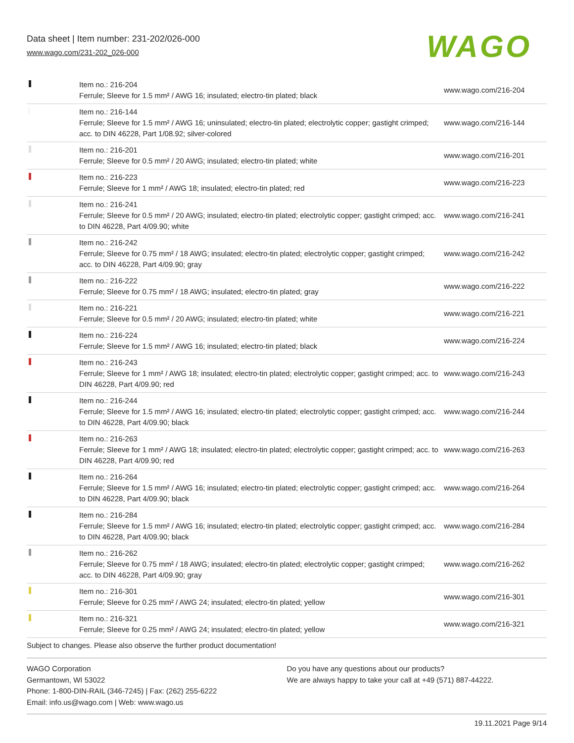Data sheet | Item number: 231-202/026-000
www.wago.com/231-202_026-000
WAGO
| | Item no.: 216-204 Ferrule; Sleeve for 1.5 mm² / AWG 16; insulated; electro-tin plated; black | www.wago.com/216-204 |
| | Item no.: 216-144 Ferrule; Sleeve for 1.5 mm² / AWG 16; uninsulated; electro-tin plated; electrolytic copper; gastight crimped; acc. to DIN 46228, Part 1/08.92; silver-colored | www.wago.com/216-144 |
| | Item no.: 216-201 Ferrule; Sleeve for 0.5 mm² / 20 AWG; insulated; electro-tin plated; white | www.wago.com/216-201 |
| | Item no.: 216-223 Ferrule; Sleeve for 1 mm² / AWG 18; insulated; electro-tin plated; red | www.wago.com/216-223 |
| | Item no.: 216-241 Ferrule; Sleeve for 0.5 mm² / 20 AWG; insulated; electro-tin plated; electrolytic copper; gastight crimped; acc. to DIN 46228, Part 4/09.90; white | www.wago.com/216-241 |
| | Item no.: 216-242 Ferrule; Sleeve for 0.75 mm² / 18 AWG; insulated; electro-tin plated; electrolytic copper; gastight crimped; acc. to DIN 46228, Part 4/09.90; gray | www.wago.com/216-242 |
| | Item no.: 216-222 Ferrule; Sleeve for 0.75 mm² / 18 AWG; insulated; electro-tin plated; gray | www.wago.com/216-222 |
| | Item no.: 216-221 Ferrule; Sleeve for 0.5 mm² / 20 AWG; insulated; electro-tin plated; white | www.wago.com/216-221 |
| | Item no.: 216-224 Ferrule; Sleeve for 1.5 mm² / AWG 16; insulated; electro-tin plated; black | www.wago.com/216-224 |
| | Item no.: 216-243 Ferrule; Sleeve for 1 mm² / AWG 18; insulated; electro-tin plated; electrolytic copper; gastight crimped; acc. to DIN 46228, Part 4/09.90; red | www.wago.com/216-243 |
| | Item no.: 216-244 Ferrule; Sleeve for 1.5 mm² / AWG 16; insulated; electro-tin plated; electrolytic copper; gastight crimped; acc. to DIN 46228, Part 4/09.90; black | www.wago.com/216-244 |
| | Item no.: 216-263 Ferrule; Sleeve for 1 mm² / AWG 18; insulated; electro-tin plated; electrolytic copper; gastight crimped; acc. to DIN 46228, Part 4/09.90; red | www.wago.com/216-263 |
| | Item no.: 216-264 Ferrule; Sleeve for 1.5 mm² / AWG 16; insulated; electro-tin plated; electrolytic copper; gastight crimped; acc. to DIN 46228, Part 4/09.90; black | www.wago.com/216-264 |
| | Item no.: 216-284 Ferrule; Sleeve for 1.5 mm² / AWG 16; insulated; electro-tin plated; electrolytic copper; gastight crimped; acc. to DIN 46228, Part 4/09.90; black | www.wago.com/216-284 |
| | Item no.: 216-262 Ferrule; Sleeve for 0.75 mm² / 18 AWG; insulated; electro-tin plated; electrolytic copper; gastight crimped; acc. to DIN 46228, Part 4/09.90; gray | www.wago.com/216-262 |
| | Item no.: 216-301 Ferrule; Sleeve for 0.25 mm² / AWG 24; insulated; electro-tin plated; yellow | www.wago.com/216-301 |
| | Item no.: 216-321 Ferrule; Sleeve for 0.25 mm² / AWG 24; insulated; electro-tin plated; yellow | www.wago.com/216-321 |
Subject to changes. Please also observe the further product documentation!
WAGO Corporation
Germantown, WI 53022
Phone: 1-800-DIN-RAIL (346-7245) | Fax: (262) 255-6222
Email: info.us@wago.com | Web: www.wago.us
Do you have any questions about our products?
We are always happy to take your call at +49 (571) 887-44222.
19.11.2021 Page 9/14